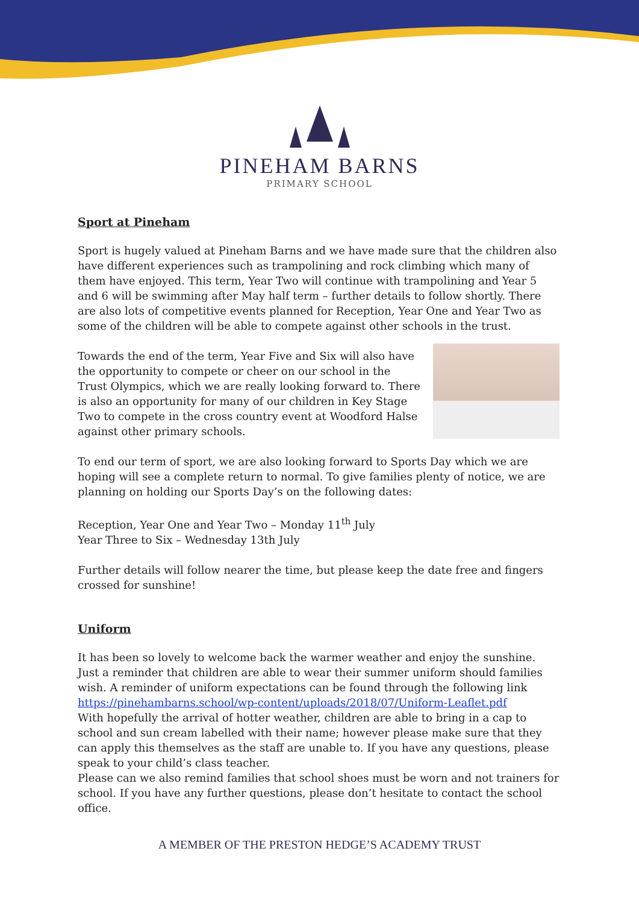PINEHAM BARNS
PRIMARY SCHOOL
Sport at Pineham
Sport is hugely valued at Pineham Barns and we have made sure that the children also have different experiences such as trampolining and rock climbing which many of them have enjoyed. This term, Year Two will continue with trampolining and Year 5 and 6 will be swimming after May half term – further details to follow shortly. There are also lots of competitive events planned for Reception, Year One and Year Two as some of the children will be able to compete against other schools in the trust.
Towards the end of the term, Year Five and Six will also have the opportunity to compete or cheer on our school in the Trust Olympics, which we are really looking forward to. There is also an opportunity for many of our children in Key Stage Two to compete in the cross country event at Woodford Halse against other primary schools.
To end our term of sport, we are also looking forward to Sports Day which we are hoping will see a complete return to normal. To give families plenty of notice, we are planning on holding our Sports Day’s on the following dates:
Reception, Year One and Year Two – Monday 11<sup>th</sup> July
Year Three to Six – Wednesday 13th July
Further details will follow nearer the time, but please keep the date free and fingers crossed for sunshine!
Uniform
It has been so lovely to welcome back the warmer weather and enjoy the sunshine. Just a reminder that children are able to wear their summer uniform should families wish. A reminder of uniform expectations can be found through the following link https://pinehambarns.school/wp-content/uploads/2018/07/Uniform-Leaflet.pdf
With hopefully the arrival of hotter weather, children are able to bring in a cap to school and sun cream labelled with their name; however please make sure that they can apply this themselves as the staff are unable to. If you have any questions, please speak to your child’s class teacher.
Please can we also remind families that school shoes must be worn and not trainers for school. If you have any further questions, please don’t hesitate to contact the school office.
A MEMBER OF THE PRESTON HEDGE’S ACADEMY TRUST